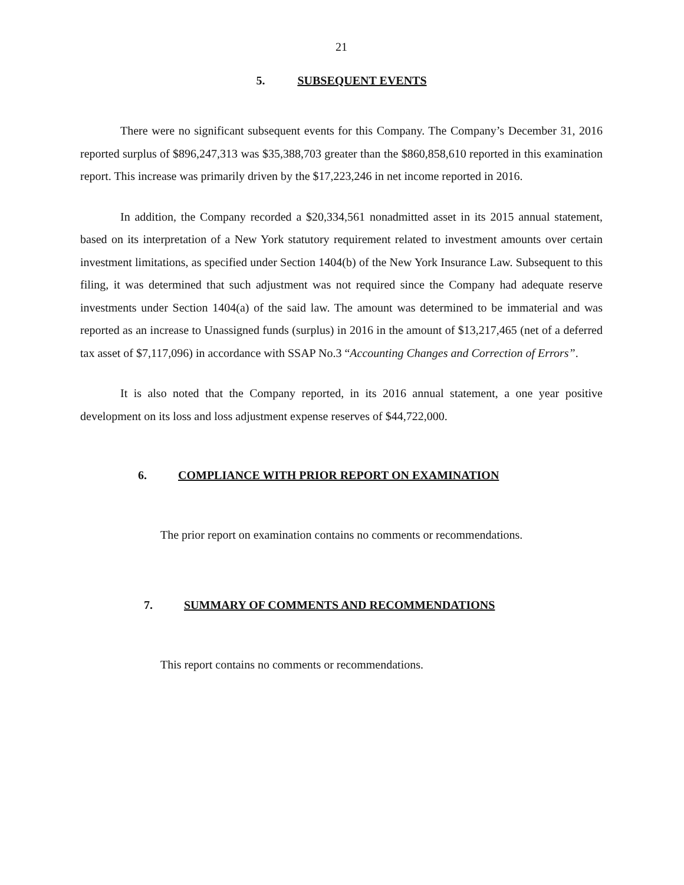21
5. SUBSEQUENT EVENTS
There were no significant subsequent events for this Company. The Company’s December 31, 2016 reported surplus of $896,247,313 was $35,388,703 greater than the $860,858,610 reported in this examination report. This increase was primarily driven by the $17,223,246 in net income reported in 2016.
In addition, the Company recorded a $20,334,561 nonadmitted asset in its 2015 annual statement, based on its interpretation of a New York statutory requirement related to investment amounts over certain investment limitations, as specified under Section 1404(b) of the New York Insurance Law. Subsequent to this filing, it was determined that such adjustment was not required since the Company had adequate reserve investments under Section 1404(a) of the said law. The amount was determined to be immaterial and was reported as an increase to Unassigned funds (surplus) in 2016 in the amount of $13,217,465 (net of a deferred tax asset of $7,117,096) in accordance with SSAP No.3 “Accounting Changes and Correction of Errors”.
It is also noted that the Company reported, in its 2016 annual statement, a one year positive development on its loss and loss adjustment expense reserves of $44,722,000.
6. COMPLIANCE WITH PRIOR REPORT ON EXAMINATION
The prior report on examination contains no comments or recommendations.
7. SUMMARY OF COMMENTS AND RECOMMENDATIONS
This report contains no comments or recommendations.